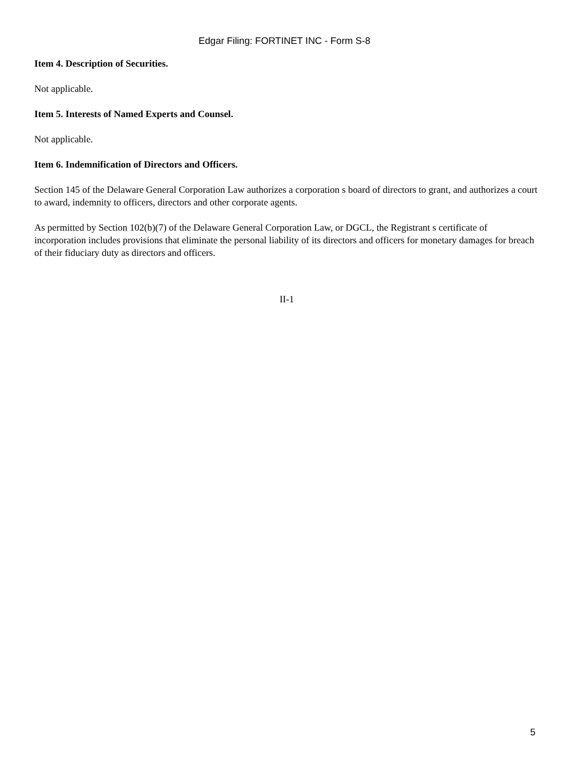Edgar Filing: FORTINET INC - Form S-8
Item 4. Description of Securities.
Not applicable.
Item 5. Interests of Named Experts and Counsel.
Not applicable.
Item 6. Indemnification of Directors and Officers.
Section 145 of the Delaware General Corporation Law authorizes a corporation s board of directors to grant, and authorizes a court to award, indemnity to officers, directors and other corporate agents.
As permitted by Section 102(b)(7) of the Delaware General Corporation Law, or DGCL, the Registrant s certificate of incorporation includes provisions that eliminate the personal liability of its directors and officers for monetary damages for breach of their fiduciary duty as directors and officers.
II-1
5